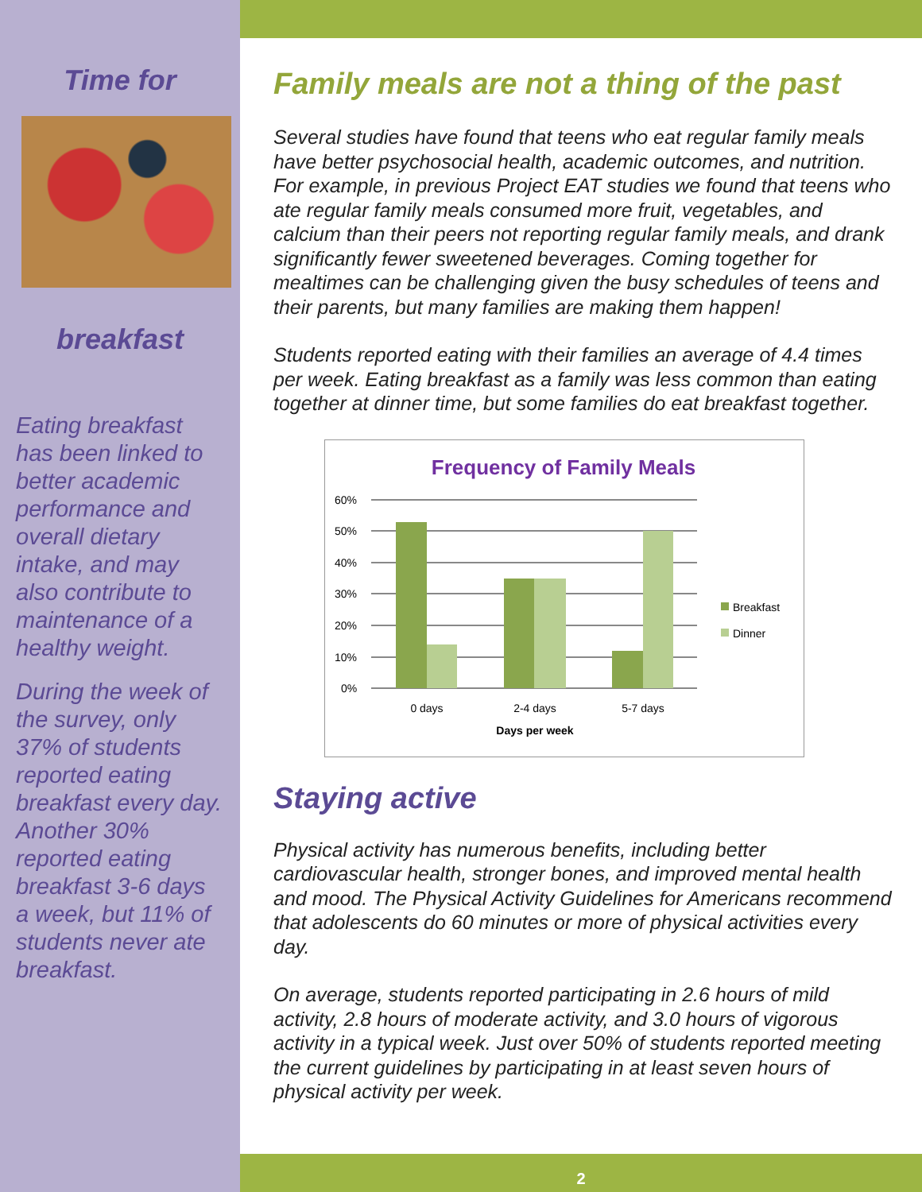Time for
breakfast
Eating breakfast has been linked to better academic performance and overall dietary intake, and may also contribute to maintenance of a healthy weight.
During the week of the survey, only 37% of students reported eating breakfast every day. Another 30% reported eating breakfast 3-6 days a week, but 11% of students never ate breakfast.
Family meals are not a thing of the past
Several studies have found that teens who eat regular family meals have better psychosocial health, academic outcomes, and nutrition. For example, in previous Project EAT studies we found that teens who ate regular family meals consumed more fruit, vegetables, and calcium than their peers not reporting regular family meals, and drank significantly fewer sweetened beverages. Coming together for mealtimes can be challenging given the busy schedules of teens and their parents, but many families are making them happen!
Students reported eating with their families an average of 4.4 times per week. Eating breakfast as a family was less common than eating together at dinner time, but some families do eat breakfast together.
Frequency of Family Meals
60%
50%
40%
30%
20%
10%
0%
0 days
2-4 days
5-7 days
Days per week
Breakfast
Dinner
Staying active
Physical activity has numerous benefits, including better cardiovascular health, stronger bones, and improved mental health and mood. The Physical Activity Guidelines for Americans recommend that adolescents do 60 minutes or more of physical activities every day.
On average, students reported participating in 2.6 hours of mild activity, 2.8 hours of moderate activity, and 3.0 hours of vigorous activity in a typical week. Just over 50% of students reported meeting the current guidelines by participating in at least seven hours of physical activity per week.
2